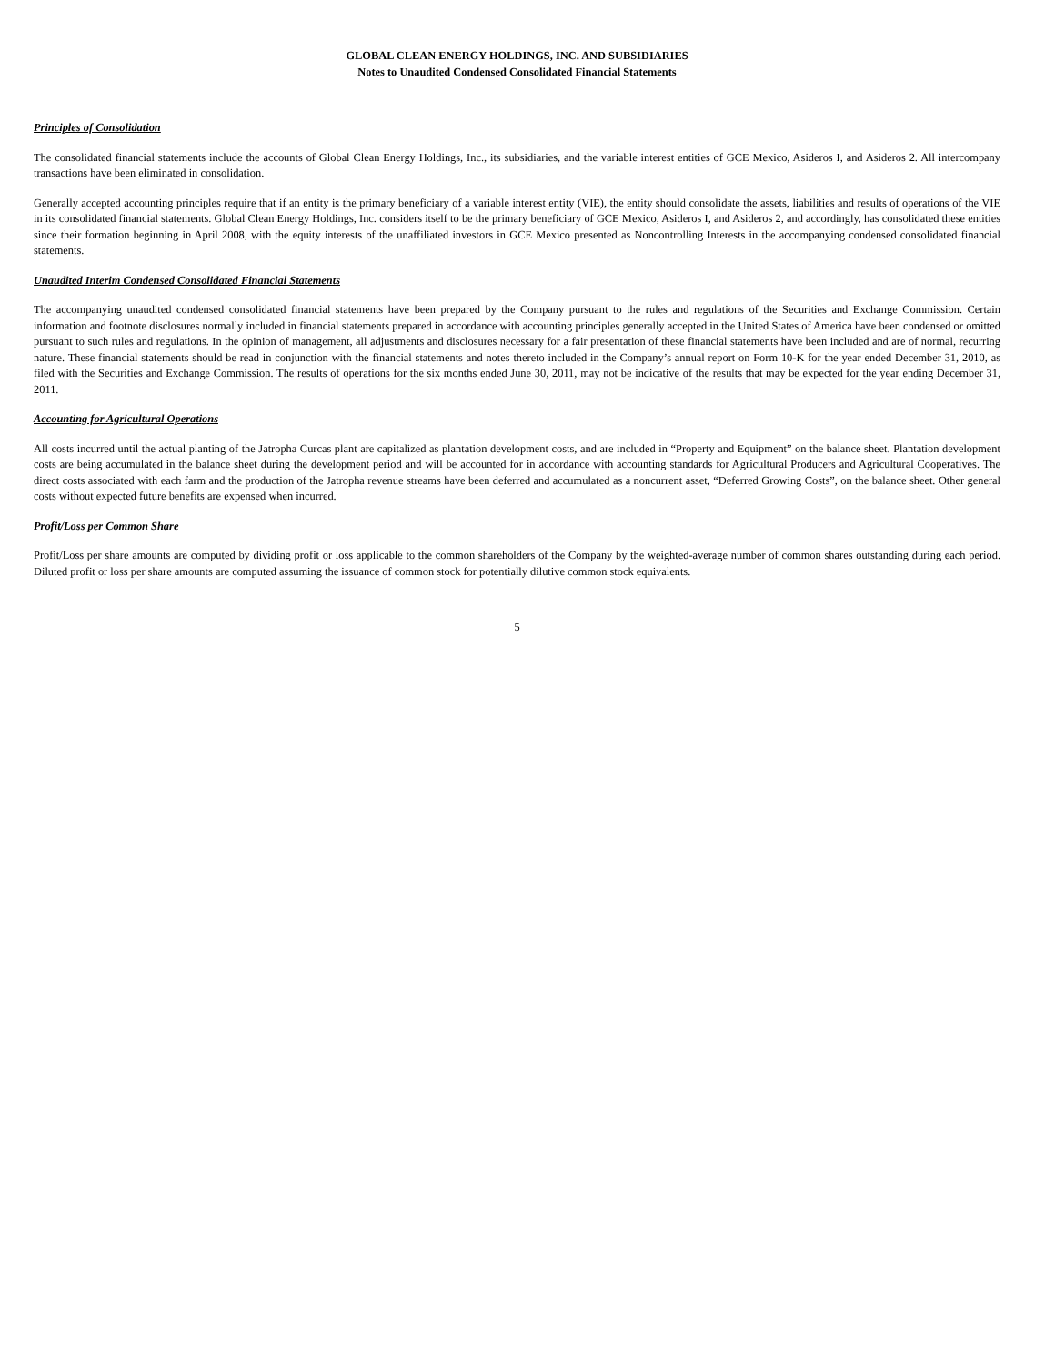GLOBAL CLEAN ENERGY HOLDINGS, INC. AND SUBSIDIARIES
Notes to Unaudited Condensed Consolidated Financial Statements
Principles of Consolidation
The consolidated financial statements include the accounts of Global Clean Energy Holdings, Inc., its subsidiaries, and the variable interest entities of GCE Mexico, Asideros I, and Asideros 2. All intercompany transactions have been eliminated in consolidation.
Generally accepted accounting principles require that if an entity is the primary beneficiary of a variable interest entity (VIE), the entity should consolidate the assets, liabilities and results of operations of the VIE in its consolidated financial statements. Global Clean Energy Holdings, Inc. considers itself to be the primary beneficiary of GCE Mexico, Asideros I, and Asideros 2, and accordingly, has consolidated these entities since their formation beginning in April 2008, with the equity interests of the unaffiliated investors in GCE Mexico presented as Noncontrolling Interests in the accompanying condensed consolidated financial statements.
Unaudited Interim Condensed Consolidated Financial Statements
The accompanying unaudited condensed consolidated financial statements have been prepared by the Company pursuant to the rules and regulations of the Securities and Exchange Commission. Certain information and footnote disclosures normally included in financial statements prepared in accordance with accounting principles generally accepted in the United States of America have been condensed or omitted pursuant to such rules and regulations. In the opinion of management, all adjustments and disclosures necessary for a fair presentation of these financial statements have been included and are of normal, recurring nature. These financial statements should be read in conjunction with the financial statements and notes thereto included in the Company’s annual report on Form 10-K for the year ended December 31, 2010, as filed with the Securities and Exchange Commission. The results of operations for the six months ended June 30, 2011, may not be indicative of the results that may be expected for the year ending December 31, 2011.
Accounting for Agricultural Operations
All costs incurred until the actual planting of the Jatropha Curcas plant are capitalized as plantation development costs, and are included in “Property and Equipment” on the balance sheet. Plantation development costs are being accumulated in the balance sheet during the development period and will be accounted for in accordance with accounting standards for Agricultural Producers and Agricultural Cooperatives. The direct costs associated with each farm and the production of the Jatropha revenue streams have been deferred and accumulated as a noncurrent asset, “Deferred Growing Costs”, on the balance sheet. Other general costs without expected future benefits are expensed when incurred.
Profit/Loss per Common Share
Profit/Loss per share amounts are computed by dividing profit or loss applicable to the common shareholders of the Company by the weighted-average number of common shares outstanding during each period. Diluted profit or loss per share amounts are computed assuming the issuance of common stock for potentially dilutive common stock equivalents.
5